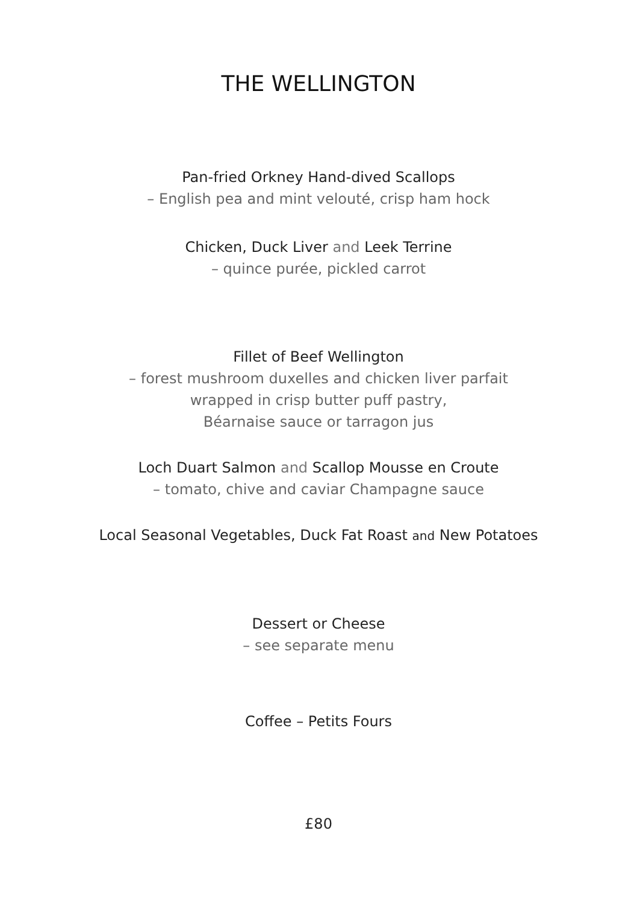THE WELLINGTON
Pan-fried Orkney Hand-dived Scallops
– English pea and mint velouté, crisp ham hock
Chicken, Duck Liver and Leek Terrine
– quince purée, pickled carrot
Fillet of Beef Wellington
– forest mushroom duxelles and chicken liver parfait
wrapped in crisp butter puff pastry,
Béarnaise sauce or tarragon jus
Loch Duart Salmon and Scallop Mousse en Croute
– tomato, chive and caviar Champagne sauce
Local Seasonal Vegetables, Duck Fat Roast and New Potatoes
Dessert or Cheese
– see separate menu
Coffee – Petits Fours
£80